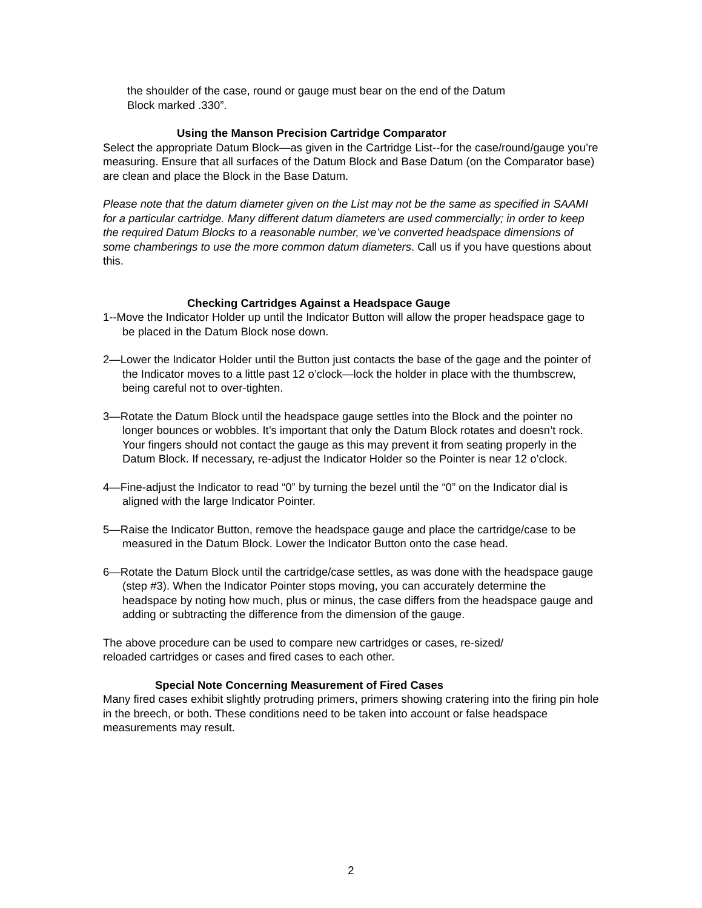the shoulder of the case, round or gauge must bear on the end of the Datum
Block marked .330”.
Using the Manson Precision Cartridge Comparator
Select the appropriate Datum Block—as given in the Cartridge List--for the case/round/gauge you’re measuring. Ensure that all surfaces of the Datum Block and Base Datum (on the Comparator base) are clean and place the Block in the Base Datum.
Please note that the datum diameter given on the List may not be the same as specified in SAAMI for a particular cartridge. Many different datum diameters are used commercially; in order to keep the required Datum Blocks to a reasonable number, we’ve converted headspace dimensions of some chamberings to use the more common datum diameters. Call us if you have questions about this.
Checking Cartridges Against a Headspace Gauge
1--Move the Indicator Holder up until the Indicator Button will allow the proper headspace gage to be placed in the Datum Block nose down.
2—Lower the Indicator Holder until the Button just contacts the base of the gage and the pointer of the Indicator moves to a little past 12 o’clock—lock the holder in place with the thumbscrew, being careful not to over-tighten.
3—Rotate the Datum Block until the headspace gauge settles into the Block and the pointer no longer bounces or wobbles. It’s important that only the Datum Block rotates and doesn’t rock. Your fingers should not contact the gauge as this may prevent it from seating properly in the Datum Block. If necessary, re-adjust the Indicator Holder so the Pointer is near 12 o’clock.
4—Fine-adjust the Indicator to read “0” by turning the bezel until the “0” on the Indicator dial is aligned with the large Indicator Pointer.
5—Raise the Indicator Button, remove the headspace gauge and place the cartridge/case to be measured in the Datum Block. Lower the Indicator Button onto the case head.
6—Rotate the Datum Block until the cartridge/case settles, as was done with the headspace gauge (step #3). When the Indicator Pointer stops moving, you can accurately determine the headspace by noting how much, plus or minus, the case differs from the headspace gauge and adding or subtracting the difference from the dimension of the gauge.
The above procedure can be used to compare new cartridges or cases, re-sized/
reloaded cartridges or cases and fired cases to each other.
Special Note Concerning Measurement of Fired Cases
Many fired cases exhibit slightly protruding primers, primers showing cratering into the firing pin hole in the breech, or both. These conditions need to be taken into account or false headspace measurements may result.
2